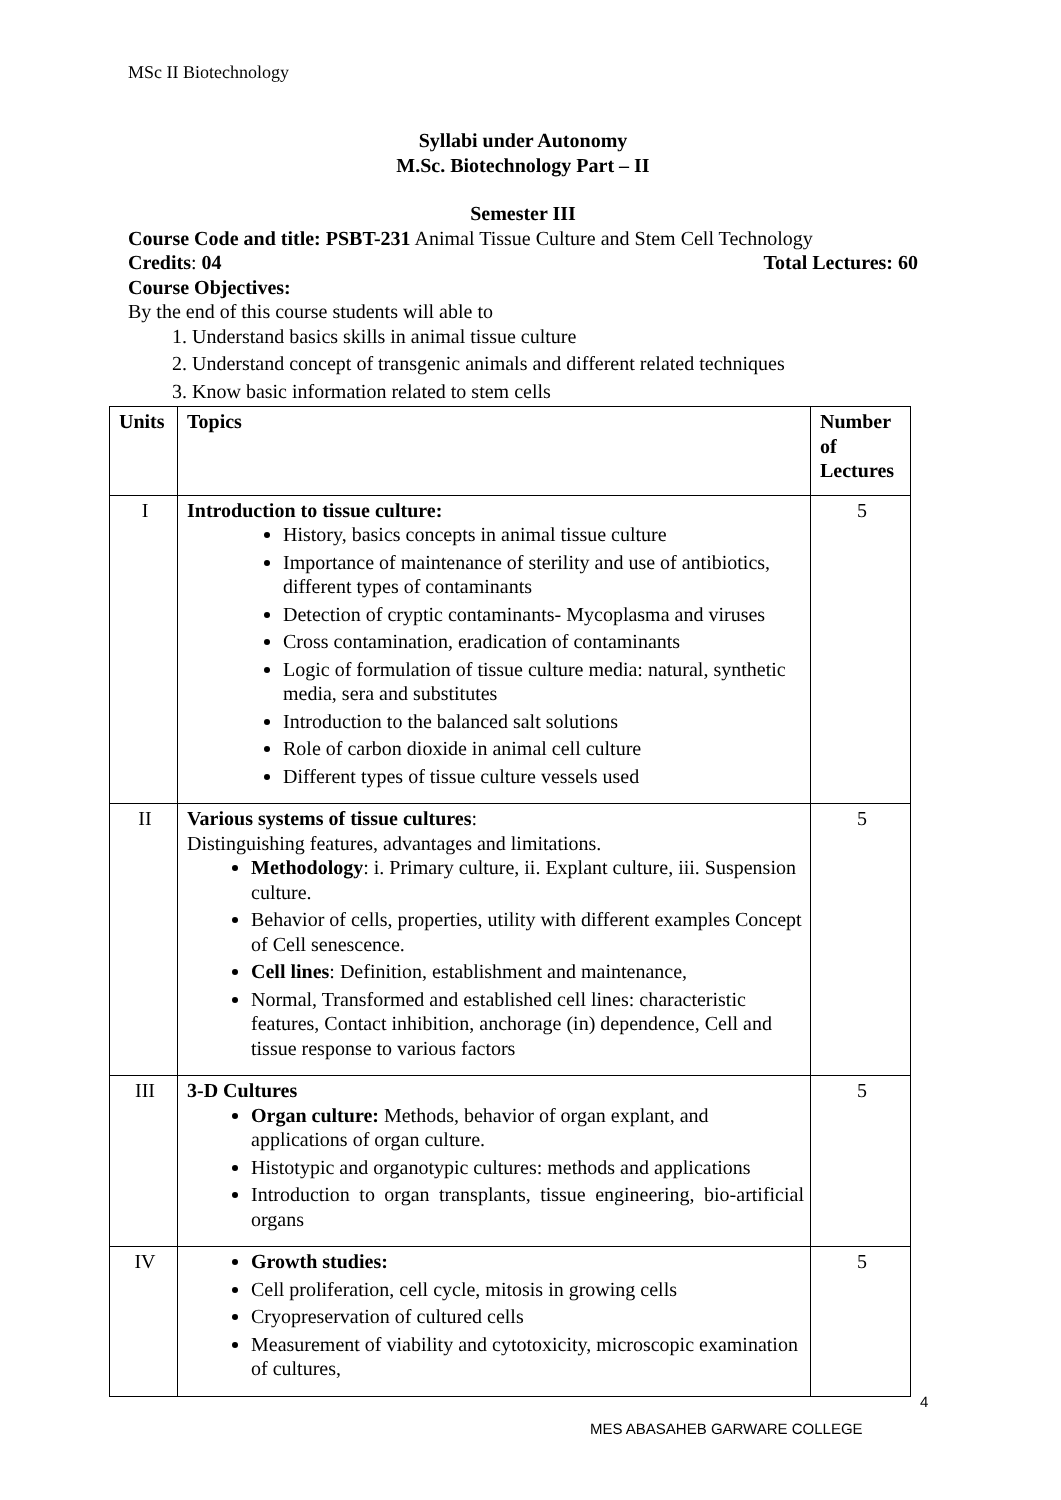MSc II Biotechnology
Syllabi under Autonomy
M.Sc. Biotechnology Part – II
Semester III
Course Code and title: PSBT-231 Animal Tissue Culture and Stem Cell Technology
Credits: 04 Total Lectures: 60
Course Objectives:
By the end of this course students will able to
1. Understand basics skills in animal tissue culture
2. Understand concept of transgenic animals and different related techniques
3. Know basic information related to stem cells
| Units | Topics | Number of Lectures |
| --- | --- | --- |
| I | Introduction to tissue culture: History, basics concepts in animal tissue culture Importance of maintenance of sterility and use of antibiotics, different types of contaminants Detection of cryptic contaminants- Mycoplasma and viruses Cross contamination, eradication of contaminants Logic of formulation of tissue culture media: natural, synthetic media, sera and substitutes Introduction to the balanced salt solutions Role of carbon dioxide in animal cell culture Different types of tissue culture vessels used | 5 |
| II | Various systems of tissue cultures : Distinguishing features, advantages and limitations. Methodology : i. Primary culture, ii. Explant culture, iii. Suspension culture. Behavior of cells, properties, utility with different examples Concept of Cell senescence. Cell lines : Definition, establishment and maintenance, Normal, Transformed and established cell lines: characteristic features, Contact inhibition, anchorage (in) dependence, Cell and tissue response to various factors | 5 |
| III | 3-D Cultures Organ culture: Methods, behavior of organ explant, and applications of organ culture. Histotypic and organotypic cultures: methods and applications Introduction to organ transplants, tissue engineering, bio-artificial organs | 5 |
| IV | Growth studies: Cell proliferation, cell cycle, mitosis in growing cells Cryopreservation of cultured cells Measurement of viability and cytotoxicity, microscopic examination of cultures, | 5 |
4
MES ABASAHEB GARWARE COLLEGE